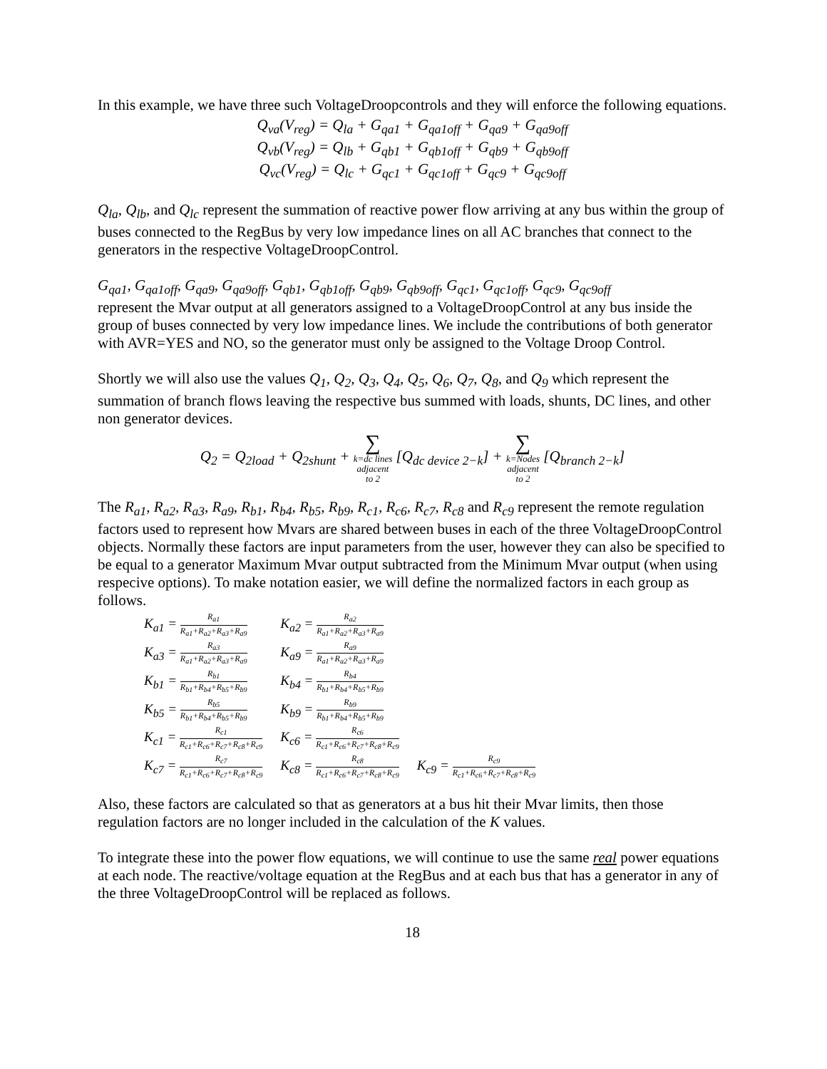In this example, we have three such VoltageDroopcontrols and they will enforce the following equations.
Q<sub>va</sub>(V<sub>reg</sub>) = Q<sub>la</sub> + G<sub>qa1</sub> + G<sub>qa1off</sub> + G<sub>qa9</sub> + G<sub>qa9off</sub>
Q<sub>vb</sub>(V<sub>reg</sub>) = Q<sub>lb</sub> + G<sub>qb1</sub> + G<sub>qb1off</sub> + G<sub>qb9</sub> + G<sub>qb9off</sub>
Q<sub>vc</sub>(V<sub>reg</sub>) = Q<sub>lc</sub> + G<sub>qc1</sub> + G<sub>qc1off</sub> + G<sub>qc9</sub> + G<sub>qc9off</sub>
Q<sub>la</sub>, Q<sub>lb</sub>, and Q<sub>lc</sub> represent the summation of reactive power flow arriving at any bus within the group of buses connected to the RegBus by very low impedance lines on all AC branches that connect to the generators in the respective VoltageDroopControl.
G<sub>qa1</sub>, G<sub>qa1off</sub>, G<sub>qa9</sub>, G<sub>qa9off</sub>, G<sub>qb1</sub>, G<sub>qb1off</sub>, G<sub>qb9</sub>, G<sub>qb9off</sub>, G<sub>qc1</sub>, G<sub>qc1off</sub>, G<sub>qc9</sub>, G<sub>qc9off</sub>
represent the Mvar output at all generators assigned to a VoltageDroopControl at any bus inside the group of buses connected by very low impedance lines. We include the contributions of both generator with AVR=YES and NO, so the generator must only be assigned to the Voltage Droop Control.
Shortly we will also use the values Q<sub>1</sub>, Q<sub>2</sub>, Q<sub>3</sub>, Q<sub>4</sub>, Q<sub>5</sub>, Q<sub>6</sub>, Q<sub>7</sub>, Q<sub>8</sub>, and Q<sub>9</sub> which represent the summation of branch flows leaving the respective bus summed with loads, shunts, DC lines, and other non generator devices.
Q<sub>2</sub> = Q<sub>2load</sub> + Q<sub>2shunt</sub> + ∑ k=dc lines adjacent to 2 [Q<sub>dc device 2−k</sub>] + ∑ k=Nodes adjacent to 2 [Q<sub>branch 2−k</sub>]
The R<sub>a1</sub>, R<sub>a2</sub>, R<sub>a3</sub>, R<sub>a9</sub>, R<sub>b1</sub>, R<sub>b4</sub>, R<sub>b5</sub>, R<sub>b9</sub>, R<sub>c1</sub>, R<sub>c6</sub>, R<sub>c7</sub>, R<sub>c8</sub> and R<sub>c9</sub> represent the remote regulation factors used to represent how Mvars are shared between buses in each of the three VoltageDroopControl objects. Normally these factors are input parameters from the user, however they can also be specified to be equal to a generator Maximum Mvar output subtracted from the Minimum Mvar output (when using respecive options). To make notation easier, we will define the normalized factors in each group as follows.
| K<sub>a1</sub> = R<sub>a1</sub> R<sub>a1</sub>+R<sub>a2</sub>+R<sub>a3</sub>+R<sub>a9</sub> | K<sub>a2</sub> = R<sub>a2</sub> R<sub>a1</sub>+R<sub>a2</sub>+R<sub>a3</sub>+R<sub>a9</sub> | |
| K<sub>a3</sub> = R<sub>a3</sub> R<sub>a1</sub>+R<sub>a2</sub>+R<sub>a3</sub>+R<sub>a9</sub> | K<sub>a9</sub> = R<sub>a9</sub> R<sub>a1</sub>+R<sub>a2</sub>+R<sub>a3</sub>+R<sub>a9</sub> | |
| K<sub>b1</sub> = R<sub>b1</sub> R<sub>b1</sub>+R<sub>b4</sub>+R<sub>b5</sub>+R<sub>b9</sub> | K<sub>b4</sub> = R<sub>b4</sub> R<sub>b1</sub>+R<sub>b4</sub>+R<sub>b5</sub>+R<sub>b9</sub> | |
| K<sub>b5</sub> = R<sub>b5</sub> R<sub>b1</sub>+R<sub>b4</sub>+R<sub>b5</sub>+R<sub>b9</sub> | K<sub>b9</sub> = R<sub>b9</sub> R<sub>b1</sub>+R<sub>b4</sub>+R<sub>b5</sub>+R<sub>b9</sub> | |
| K<sub>c1</sub> = R<sub>c1</sub> R<sub>c1</sub>+R<sub>c6</sub>+R<sub>c7</sub>+R<sub>c8</sub>+R<sub>c9</sub> | K<sub>c6</sub> = R<sub>c6</sub> R<sub>c1</sub>+R<sub>c6</sub>+R<sub>c7</sub>+R<sub>c8</sub>+R<sub>c9</sub> | |
| K<sub>c7</sub> = R<sub>c7</sub> R<sub>c1</sub>+R<sub>c6</sub>+R<sub>c7</sub>+R<sub>c8</sub>+R<sub>c9</sub> | K<sub>c8</sub> = R<sub>c8</sub> R<sub>c1</sub>+R<sub>c6</sub>+R<sub>c7</sub>+R<sub>c8</sub>+R<sub>c9</sub> | K<sub>c9</sub> = R<sub>c9</sub> R<sub>c1</sub>+R<sub>c6</sub>+R<sub>c7</sub>+R<sub>c8</sub>+R<sub>c9</sub> |
Also, these factors are calculated so that as generators at a bus hit their Mvar limits, then those regulation factors are no longer included in the calculation of the K values.
To integrate these into the power flow equations, we will continue to use the same real power equations at each node. The reactive/voltage equation at the RegBus and at each bus that has a generator in any of the three VoltageDroopControl will be replaced as follows.
18